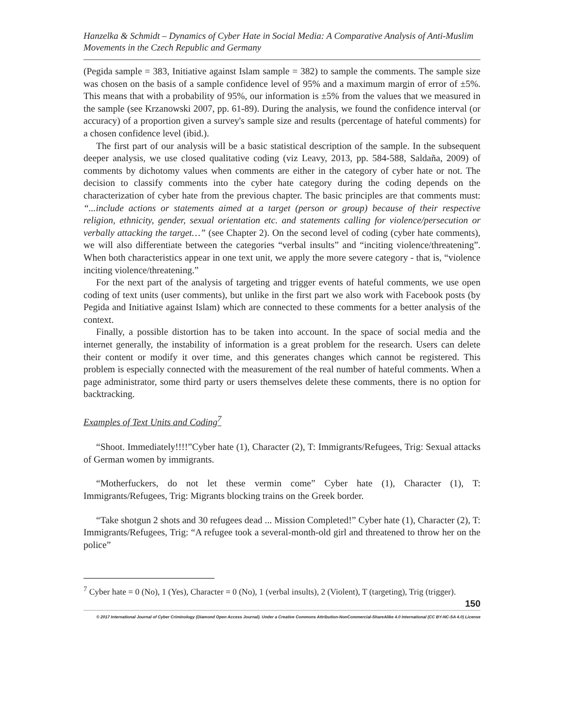Hanzelka & Schmidt – Dynamics of Cyber Hate in Social Media: A Comparative Analysis of Anti-Muslim Movements in the Czech Republic and Germany
(Pegida sample = 383, Initiative against Islam sample = 382) to sample the comments. The sample size was chosen on the basis of a sample confidence level of 95% and a maximum margin of error of ±5%. This means that with a probability of 95%, our information is ±5% from the values that we measured in the sample (see Krzanowski 2007, pp. 61-89). During the analysis, we found the confidence interval (or accuracy) of a proportion given a survey's sample size and results (percentage of hateful comments) for a chosen confidence level (ibid.).
The first part of our analysis will be a basic statistical description of the sample. In the subsequent deeper analysis, we use closed qualitative coding (viz Leavy, 2013, pp. 584-588, Saldaña, 2009) of comments by dichotomy values when comments are either in the category of cyber hate or not. The decision to classify comments into the cyber hate category during the coding depends on the characterization of cyber hate from the previous chapter. The basic principles are that comments must: “...include actions or statements aimed at a target (person or group) because of their respective religion, ethnicity, gender, sexual orientation etc. and statements calling for violence/persecution or verbally attacking the target…” (see Chapter 2). On the second level of coding (cyber hate comments), we will also differentiate between the categories “verbal insults” and “inciting violence/threatening”. When both characteristics appear in one text unit, we apply the more severe category - that is, “violence inciting violence/threatening.”
For the next part of the analysis of targeting and trigger events of hateful comments, we use open coding of text units (user comments), but unlike in the first part we also work with Facebook posts (by Pegida and Initiative against Islam) which are connected to these comments for a better analysis of the context.
Finally, a possible distortion has to be taken into account. In the space of social media and the internet generally, the instability of information is a great problem for the research. Users can delete their content or modify it over time, and this generates changes which cannot be registered. This problem is especially connected with the measurement of the real number of hateful comments. When a page administrator, some third party or users themselves delete these comments, there is no option for backtracking.
Examples of Text Units and Coding<sup>7</sup>
“Shoot. Immediately!!!!”Cyber hate (1), Character (2), T: Immigrants/Refugees, Trig: Sexual attacks of German women by immigrants.
“Motherfuckers, do not let these vermin come” Cyber hate (1), Character (1), T: Immigrants/Refugees, Trig: Migrants blocking trains on the Greek border.
“Take shotgun 2 shots and 30 refugees dead ... Mission Completed!” Cyber hate (1), Character (2), T: Immigrants/Refugees, Trig: “A refugee took a several-month-old girl and threatened to throw her on the police”
<sup>7</sup> Cyber hate = 0 (No), 1 (Yes), Character = 0 (No), 1 (verbal insults), 2 (Violent), T (targeting), Trig (trigger).
150
© 2017 International Journal of Cyber Criminology (Diamond Open Access Journal). Under a Creative Commons Attribution-NonCommercial-ShareAlike 4.0 International (CC BY-NC-SA 4.0) License